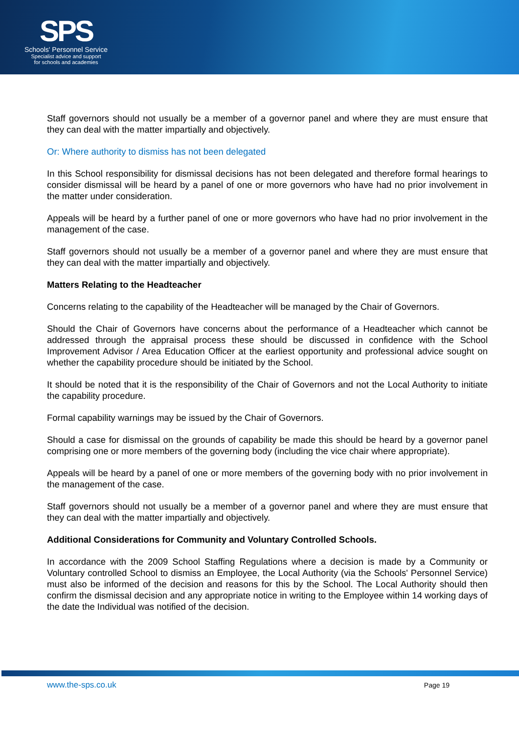SPS
Schools' Personnel Service
Specialist advice and support
for schools and academies
Staff governors should not usually be a member of a governor panel and where they are must ensure that they can deal with the matter impartially and objectively.
Or: Where authority to dismiss has not been delegated
In this School responsibility for dismissal decisions has not been delegated and therefore formal hearings to consider dismissal will be heard by a panel of one or more governors who have had no prior involvement in the matter under consideration.
Appeals will be heard by a further panel of one or more governors who have had no prior involvement in the management of the case.
Staff governors should not usually be a member of a governor panel and where they are must ensure that they can deal with the matter impartially and objectively.
Matters Relating to the Headteacher
Concerns relating to the capability of the Headteacher will be managed by the Chair of Governors.
Should the Chair of Governors have concerns about the performance of a Headteacher which cannot be addressed through the appraisal process these should be discussed in confidence with the School Improvement Advisor / Area Education Officer at the earliest opportunity and professional advice sought on whether the capability procedure should be initiated by the School.
It should be noted that it is the responsibility of the Chair of Governors and not the Local Authority to initiate the capability procedure.
Formal capability warnings may be issued by the Chair of Governors.
Should a case for dismissal on the grounds of capability be made this should be heard by a governor panel comprising one or more members of the governing body (including the vice chair where appropriate).
Appeals will be heard by a panel of one or more members of the governing body with no prior involvement in the management of the case.
Staff governors should not usually be a member of a governor panel and where they are must ensure that they can deal with the matter impartially and objectively.
Additional Considerations for Community and Voluntary Controlled Schools.
In accordance with the 2009 School Staffing Regulations where a decision is made by a Community or Voluntary controlled School to dismiss an Employee, the Local Authority (via the Schools' Personnel Service) must also be informed of the decision and reasons for this by the School. The Local Authority should then confirm the dismissal decision and any appropriate notice in writing to the Employee within 14 working days of the date the Individual was notified of the decision.
www.the-sps.co.uk Page 19